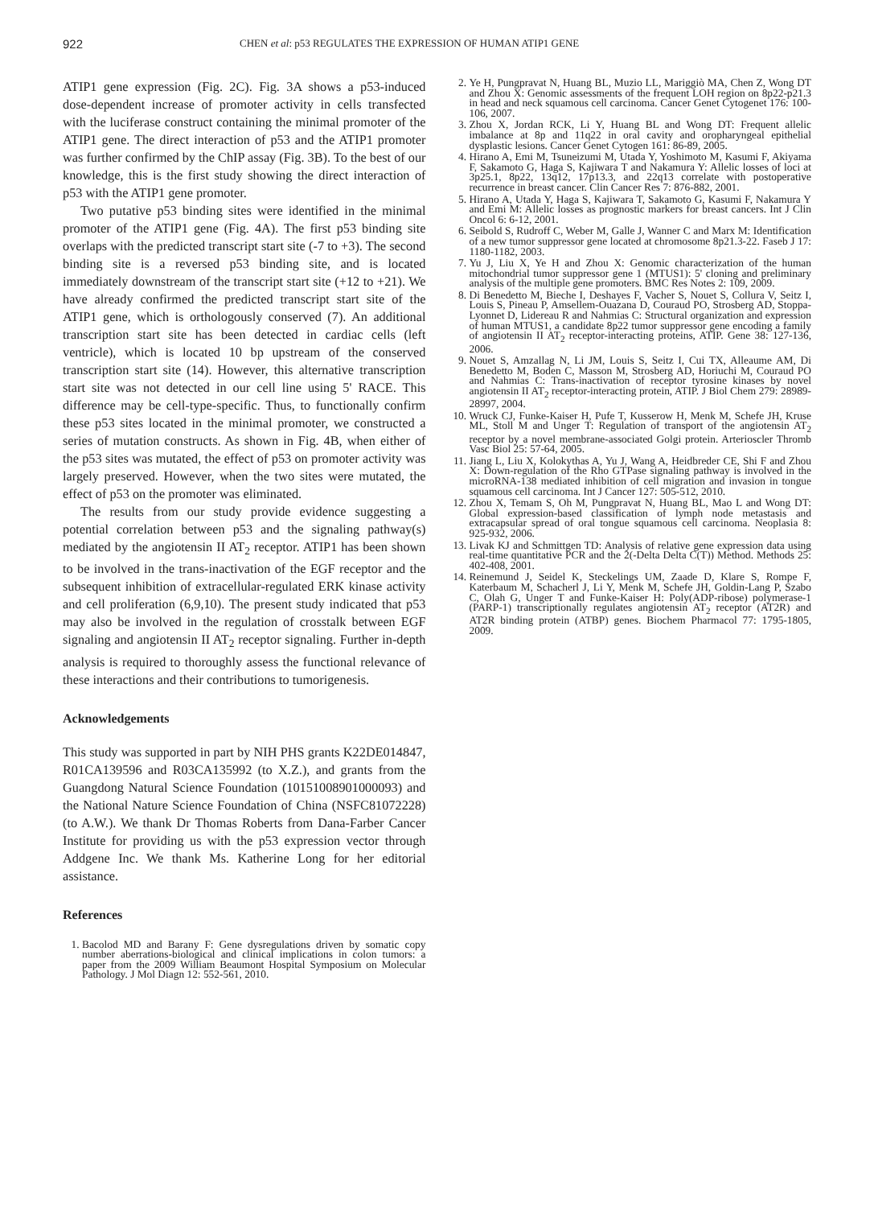922 CHEN et al: p53 REGULATES THE EXPRESSION OF HUMAN ATIP1 GENE
ATIP1 gene expression (Fig. 2C). Fig. 3A shows a p53-induced dose-dependent increase of promoter activity in cells transfected with the luciferase construct containing the minimal promoter of the ATIP1 gene. The direct interaction of p53 and the ATIP1 promoter was further confirmed by the ChIP assay (Fig. 3B). To the best of our knowledge, this is the first study showing the direct interaction of p53 with the ATIP1 gene promoter.
Two putative p53 binding sites were identified in the minimal promoter of the ATIP1 gene (Fig. 4A). The first p53 binding site overlaps with the predicted transcript start site (-7 to +3). The second binding site is a reversed p53 binding site, and is located immediately downstream of the transcript start site (+12 to +21). We have already confirmed the predicted transcript start site of the ATIP1 gene, which is orthologously conserved (7). An additional transcription start site has been detected in cardiac cells (left ventricle), which is located 10 bp upstream of the conserved transcription start site (14). However, this alternative transcription start site was not detected in our cell line using 5' RACE. This difference may be cell-type-specific. Thus, to functionally confirm these p53 sites located in the minimal promoter, we constructed a series of mutation constructs. As shown in Fig. 4B, when either of the p53 sites was mutated, the effect of p53 on promoter activity was largely preserved. However, when the two sites were mutated, the effect of p53 on the promoter was eliminated.
The results from our study provide evidence suggesting a potential correlation between p53 and the signaling pathway(s) mediated by the angiotensin II AT<sub>2</sub> receptor. ATIP1 has been shown to be involved in the trans-inactivation of the EGF receptor and the subsequent inhibition of extracellular-regulated ERK kinase activity and cell proliferation (6,9,10). The present study indicated that p53 may also be involved in the regulation of crosstalk between EGF signaling and angiotensin II AT<sub>2</sub> receptor signaling. Further in-depth analysis is required to thoroughly assess the functional relevance of these interactions and their contributions to tumorigenesis.
Acknowledgements
This study was supported in part by NIH PHS grants K22DE014847, R01CA139596 and R03CA135992 (to X.Z.), and grants from the Guangdong Natural Science Foundation (10151008901000093) and the National Nature Science Foundation of China (NSFC81072228) (to A.W.). We thank Dr Thomas Roberts from Dana-Farber Cancer Institute for providing us with the p53 expression vector through Addgene Inc. We thank Ms. Katherine Long for her editorial assistance.
References
1. Bacolod MD and Barany F: Gene dysregulations driven by somatic copy number aberrations-biological and clinical implications in colon tumors: a paper from the 2009 William Beaumont Hospital Symposium on Molecular Pathology. J Mol Diagn 12: 552-561, 2010.
2. Ye H, Pungpravat N, Huang BL, Muzio LL, Mariggiò MA, Chen Z, Wong DT and Zhou X: Genomic assessments of the frequent LOH region on 8p22-p21.3 in head and neck squamous cell carcinoma. Cancer Genet Cytogenet 176: 100-106, 2007.
3. Zhou X, Jordan RCK, Li Y, Huang BL and Wong DT: Frequent allelic imbalance at 8p and 11q22 in oral cavity and oropharyngeal epithelial dysplastic lesions. Cancer Genet Cytogen 161: 86-89, 2005.
4. Hirano A, Emi M, Tsuneizumi M, Utada Y, Yoshimoto M, Kasumi F, Akiyama F, Sakamoto G, Haga S, Kajiwara T and Nakamura Y: Allelic losses of loci at 3p25.1, 8p22, 13q12, 17p13.3, and 22q13 correlate with postoperative recurrence in breast cancer. Clin Cancer Res 7: 876-882, 2001.
5. Hirano A, Utada Y, Haga S, Kajiwara T, Sakamoto G, Kasumi F, Nakamura Y and Emi M: Allelic losses as prognostic markers for breast cancers. Int J Clin Oncol 6: 6-12, 2001.
6. Seibold S, Rudroff C, Weber M, Galle J, Wanner C and Marx M: Identification of a new tumor suppressor gene located at chromosome 8p21.3-22. Faseb J 17: 1180-1182, 2003.
7. Yu J, Liu X, Ye H and Zhou X: Genomic characterization of the human mitochondrial tumor suppressor gene 1 (MTUS1): 5' cloning and preliminary analysis of the multiple gene promoters. BMC Res Notes 2: 109, 2009.
8. Di Benedetto M, Bieche I, Deshayes F, Vacher S, Nouet S, Collura V, Seitz I, Louis S, Pineau P, Amsellem-Ouazana D, Couraud PO, Strosberg AD, Stoppa-Lyonnet D, Lidereau R and Nahmias C: Structural organization and expression of human MTUS1, a candidate 8p22 tumor suppressor gene encoding a family of angiotensin II AT<sub>2</sub> receptor-interacting proteins, ATIP. Gene 38: 127-136, 2006.
9. Nouet S, Amzallag N, Li JM, Louis S, Seitz I, Cui TX, Alleaume AM, Di Benedetto M, Boden C, Masson M, Strosberg AD, Horiuchi M, Couraud PO and Nahmias C: Trans-inactivation of receptor tyrosine kinases by novel angiotensin II AT<sub>2</sub> receptor-interacting protein, ATIP. J Biol Chem 279: 28989-28997, 2004.
10. Wruck CJ, Funke-Kaiser H, Pufe T, Kusserow H, Menk M, Schefe JH, Kruse ML, Stoll M and Unger T: Regulation of transport of the angiotensin AT<sub>2</sub> receptor by a novel membrane-associated Golgi protein. Arterioscler Thromb Vasc Biol 25: 57-64, 2005.
11. Jiang L, Liu X, Kolokythas A, Yu J, Wang A, Heidbreder CE, Shi F and Zhou X: Down-regulation of the Rho GTPase signaling pathway is involved in the microRNA-138 mediated inhibition of cell migration and invasion in tongue squamous cell carcinoma. Int J Cancer 127: 505-512, 2010.
12. Zhou X, Temam S, Oh M, Pungpravat N, Huang BL, Mao L and Wong DT: Global expression-based classification of lymph node metastasis and extracapsular spread of oral tongue squamous cell carcinoma. Neoplasia 8: 925-932, 2006.
13. Livak KJ and Schmittgen TD: Analysis of relative gene expression data using real-time quantitative PCR and the 2(-Delta Delta C(T)) Method. Methods 25: 402-408, 2001.
14. Reinemund J, Seidel K, Steckelings UM, Zaade D, Klare S, Rompe F, Katerbaum M, Schacherl J, Li Y, Menk M, Schefe JH, Goldin-Lang P, Szabo C, Olah G, Unger T and Funke-Kaiser H: Poly(ADP-ribose) polymerase-1 (PARP-1) transcriptionally regulates angiotensin AT<sub>2</sub> receptor (AT2R) and AT2R binding protein (ATBP) genes. Biochem Pharmacol 77: 1795-1805, 2009.